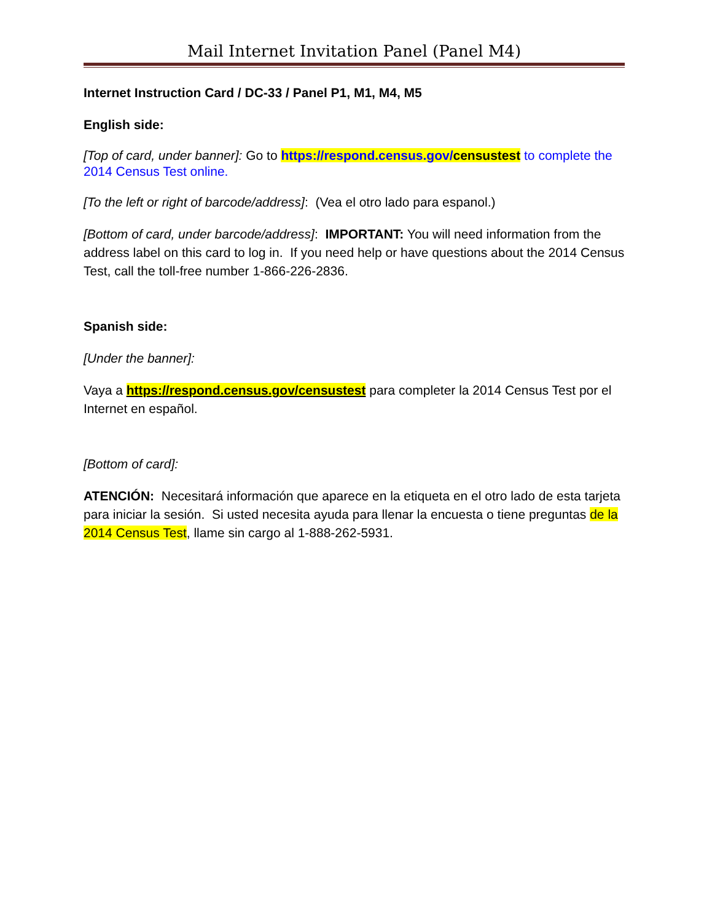Mail Internet Invitation Panel (Panel M4)
Internet Instruction Card / DC-33 / Panel P1, M1, M4, M5
English side:
[Top of card, under banner]: Go to https://respond.census.gov/censustest to complete the 2014 Census Test online.
[To the left or right of barcode/address]: (Vea el otro lado para espanol.)
[Bottom of card, under barcode/address]: IMPORTANT: You will need information from the address label on this card to log in. If you need help or have questions about the 2014 Census Test, call the toll-free number 1-866-226-2836.
Spanish side:
[Under the banner]:
Vaya a https://respond.census.gov/censustest para completer la 2014 Census Test por el Internet en español.
[Bottom of card]:
ATENCIÓN: Necesitará información que aparece en la etiqueta en el otro lado de esta tarjeta para iniciar la sesión. Si usted necesita ayuda para llenar la encuesta o tiene preguntas de la 2014 Census Test, llame sin cargo al 1-888-262-5931.